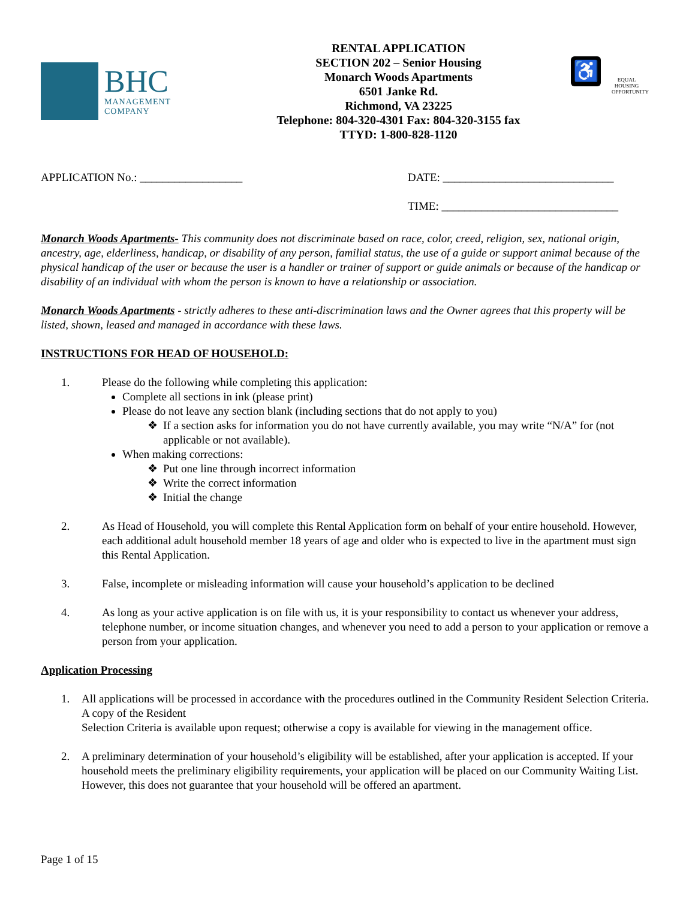BHC
MANAGEMENT
COMPANY
RENTAL APPLICATION
SECTION 202 – Senior Housing
Monarch Woods Apartments
6501 Janke Rd.
Richmond, VA 23225
Telephone: 804-320-4301 Fax: 804-320-3155 fax
TTYD: 1-800-828-1120
♿
EQUAL HOUSING OPPORTUNITY
APPLICATION No.: __________________ DATE: ______________________________
TIME: _______________________________
Monarch Woods Apartments- This community does not discriminate based on race, color, creed, religion, sex, national origin, ancestry, age, elderliness, handicap, or disability of any person, familial status, the use of a guide or support animal because of the physical handicap of the user or because the user is a handler or trainer of support or guide animals or because of the handicap or disability of an individual with whom the person is known to have a relationship or association.
Monarch Woods Apartments - strictly adheres to these anti-discrimination laws and the Owner agrees that this property will be listed, shown, leased and managed in accordance with these laws.
INSTRUCTIONS FOR HEAD OF HOUSEHOLD:
1. Please do the following while completing this application:
Complete all sections in ink (please print)
Please do not leave any section blank (including sections that do not apply to you)
If a section asks for information you do not have currently available, you may write “N/A” for (not applicable or not available).
When making corrections:
Put one line through incorrect information
Write the correct information
Initial the change
2. As Head of Household, you will complete this Rental Application form on behalf of your entire household. However, each additional adult household member 18 years of age and older who is expected to live in the apartment must sign this Rental Application.
3. False, incomplete or misleading information will cause your household’s application to be declined
4. As long as your active application is on file with us, it is your responsibility to contact us whenever your address, telephone number, or income situation changes, and whenever you need to add a person to your application or remove a person from your application.
Application Processing
1. All applications will be processed in accordance with the procedures outlined in the Community Resident Selection Criteria. A copy of the Resident
Selection Criteria is available upon request; otherwise a copy is available for viewing in the management office.
2. A preliminary determination of your household’s eligibility will be established, after your application is accepted. If your household meets the preliminary eligibility requirements, your application will be placed on our Community Waiting List. However, this does not guarantee that your household will be offered an apartment.
Page 1 of 15